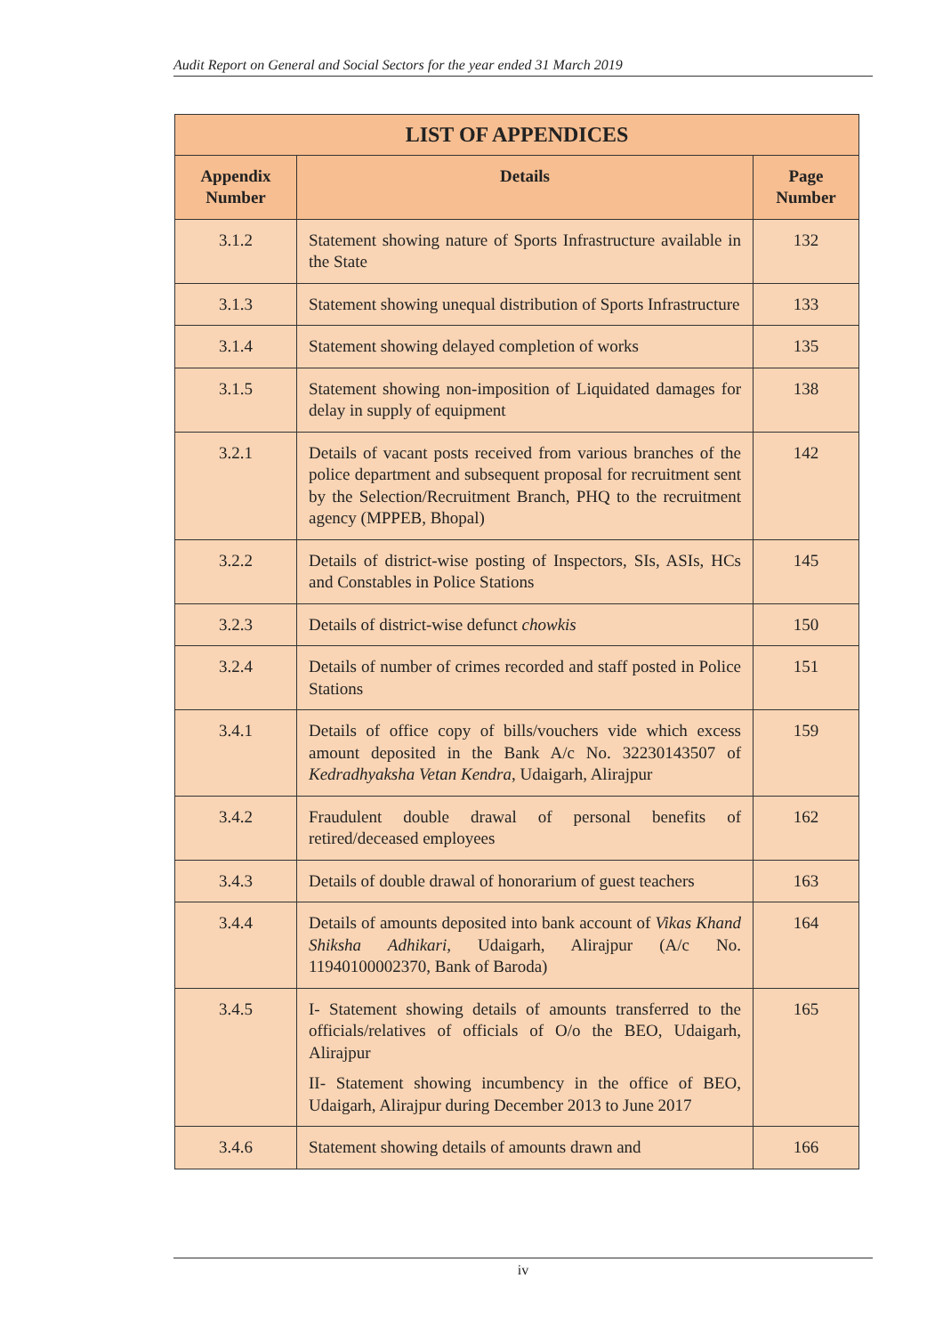Audit Report on General and Social Sectors for the year ended 31 March 2019
| LIST OF APPENDICES | | |
| --- | --- | --- |
| Appendix Number | Details | Page Number |
| 3.1.2 | Statement showing nature of Sports Infrastructure available in the State | 132 |
| 3.1.3 | Statement showing unequal distribution of Sports Infrastructure | 133 |
| 3.1.4 | Statement showing delayed completion of works | 135 |
| 3.1.5 | Statement showing non-imposition of Liquidated damages for delay in supply of equipment | 138 |
| 3.2.1 | Details of vacant posts received from various branches of the police department and subsequent proposal for recruitment sent by the Selection/Recruitment Branch, PHQ to the recruitment agency (MPPEB, Bhopal) | 142 |
| 3.2.2 | Details of district-wise posting of Inspectors, SIs, ASIs, HCs and Constables in Police Stations | 145 |
| 3.2.3 | Details of district-wise defunct chowkis | 150 |
| 3.2.4 | Details of number of crimes recorded and staff posted in Police Stations | 151 |
| 3.4.1 | Details of office copy of bills/vouchers vide which excess amount deposited in the Bank A/c No. 32230143507 of Kedradhyaksha Vetan Kendra , Udaigarh, Alirajpur | 159 |
| 3.4.2 | Fraudulent double drawal of personal benefits of retired/deceased employees | 162 |
| 3.4.3 | Details of double drawal of honorarium of guest teachers | 163 |
| 3.4.4 | Details of amounts deposited into bank account of Vikas Khand Shiksha Adhikari, Udaigarh, Alirajpur (A/c No. 11940100002370, Bank of Baroda) | 164 |
| 3.4.5 | I- Statement showing details of amounts transferred to the officials/relatives of officials of O/o the BEO, Udaigarh, Alirajpur II- Statement showing incumbency in the office of BEO, Udaigarh, Alirajpur during December 2013 to June 2017 | 165 |
| 3.4.6 | Statement showing details of amounts drawn and | 166 |
iv